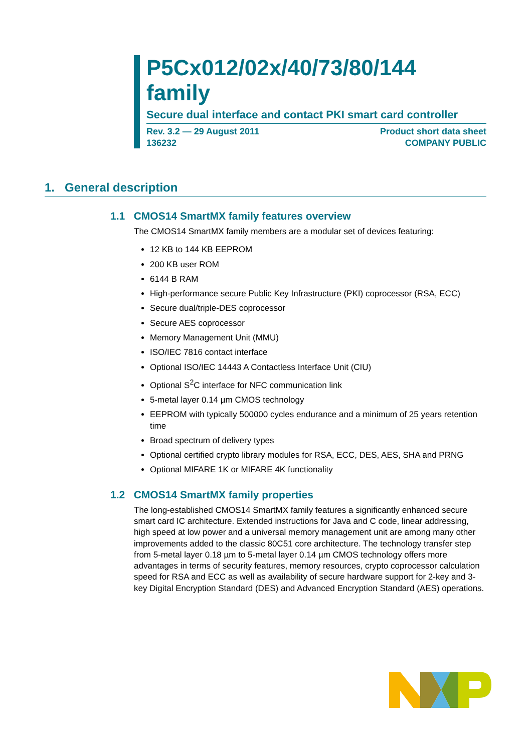P5Cx012/02x/40/73/80/144
family
Secure dual interface and contact PKI smart card controller
Rev. 3.2 — 29 August 2011
136232
Product short data sheet
COMPANY PUBLIC
1. General description
1.1 CMOS14 SmartMX family features overview
The CMOS14 SmartMX family members are a modular set of devices featuring:
12 KB to 144 KB EEPROM
200 KB user ROM
6144 B RAM
High-performance secure Public Key Infrastructure (PKI) coprocessor (RSA, ECC)
Secure dual/triple-DES coprocessor
Secure AES coprocessor
Memory Management Unit (MMU)
ISO/IEC 7816 contact interface
Optional ISO/IEC 14443 A Contactless Interface Unit (CIU)
Optional S<sup>2</sup>C interface for NFC communication link
5-metal layer 0.14 µm CMOS technology
EEPROM with typically 500000 cycles endurance and a minimum of 25 years retention time
Broad spectrum of delivery types
Optional certified crypto library modules for RSA, ECC, DES, AES, SHA and PRNG
Optional MIFARE 1K or MIFARE 4K functionality
1.2 CMOS14 SmartMX family properties
The long-established CMOS14 SmartMX family features a significantly enhanced secure smart card IC architecture. Extended instructions for Java and C code, linear addressing, high speed at low power and a universal memory management unit are among many other improvements added to the classic 80C51 core architecture. The technology transfer step from 5-metal layer 0.18 µm to 5-metal layer 0.14 µm CMOS technology offers more advantages in terms of security features, memory resources, crypto coprocessor calculation speed for RSA and ECC as well as availability of secure hardware support for 2-key and 3-key Digital Encryption Standard (DES) and Advanced Encryption Standard (AES) operations.